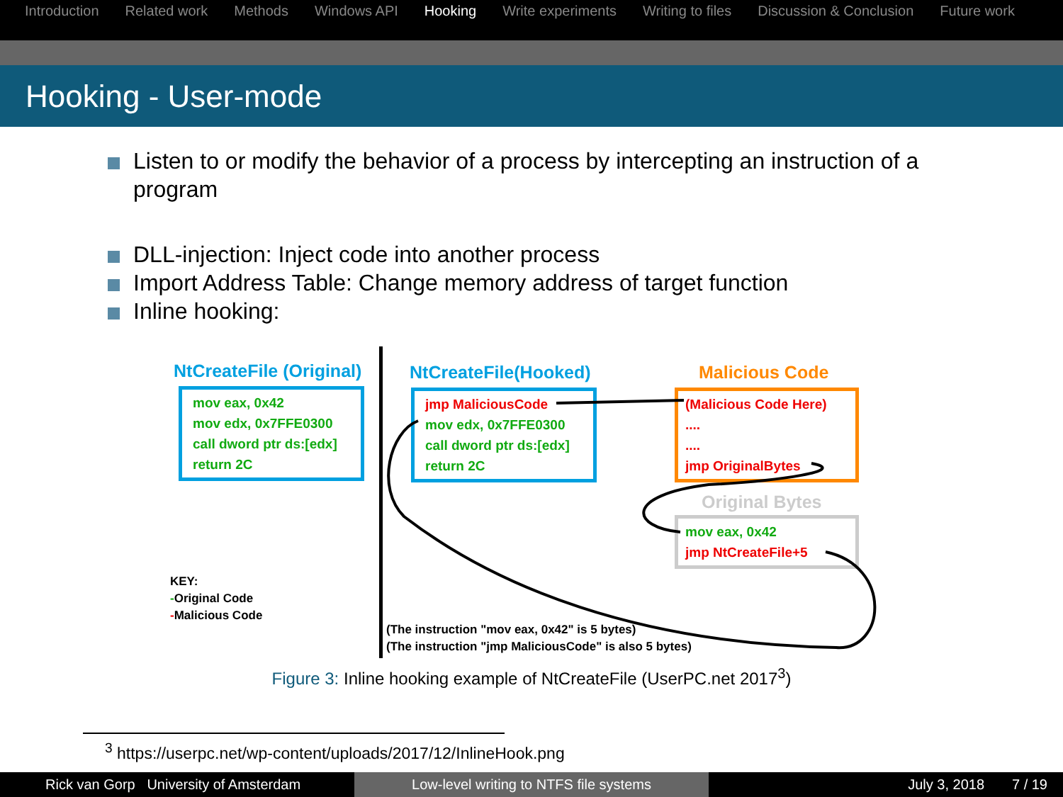Introduction Related work Methods Windows API Hooking Write experiments Writing to files Discussion & Conclusion Future work
Hooking - User-mode
Listen to or modify the behavior of a process by intercepting an instruction of a program
DLL-injection: Inject code into another process
Import Address Table: Change memory address of target function
Inline hooking:
NtCreateFile (Original)
mov eax, 0x42
mov edx, 0x7FFE0300
call dword ptr ds:[edx]
return 2C
NtCreateFile(Hooked)
jmp MaliciousCode
mov edx, 0x7FFE0300
call dword ptr ds:[edx]
return 2C
Malicious Code
(Malicious Code Here)
....
....
jmp OriginalBytes
Original Bytes
mov eax, 0x42
jmp NtCreateFile+5
KEY:
-Original Code
-Malicious Code
(The instruction "mov eax, 0x42" is 5 bytes)
(The instruction "jmp MaliciousCode" is also 5 bytes)
Figure 3: Inline hooking example of NtCreateFile (UserPC.net 2017<sup>3</sup>)
<sup>3</sup> https://userpc.net/wp-content/uploads/2017/12/InlineHook.png
Rick van Gorp University of Amsterdam Low-level writing to NTFS file systems July 3, 2018 7 / 19